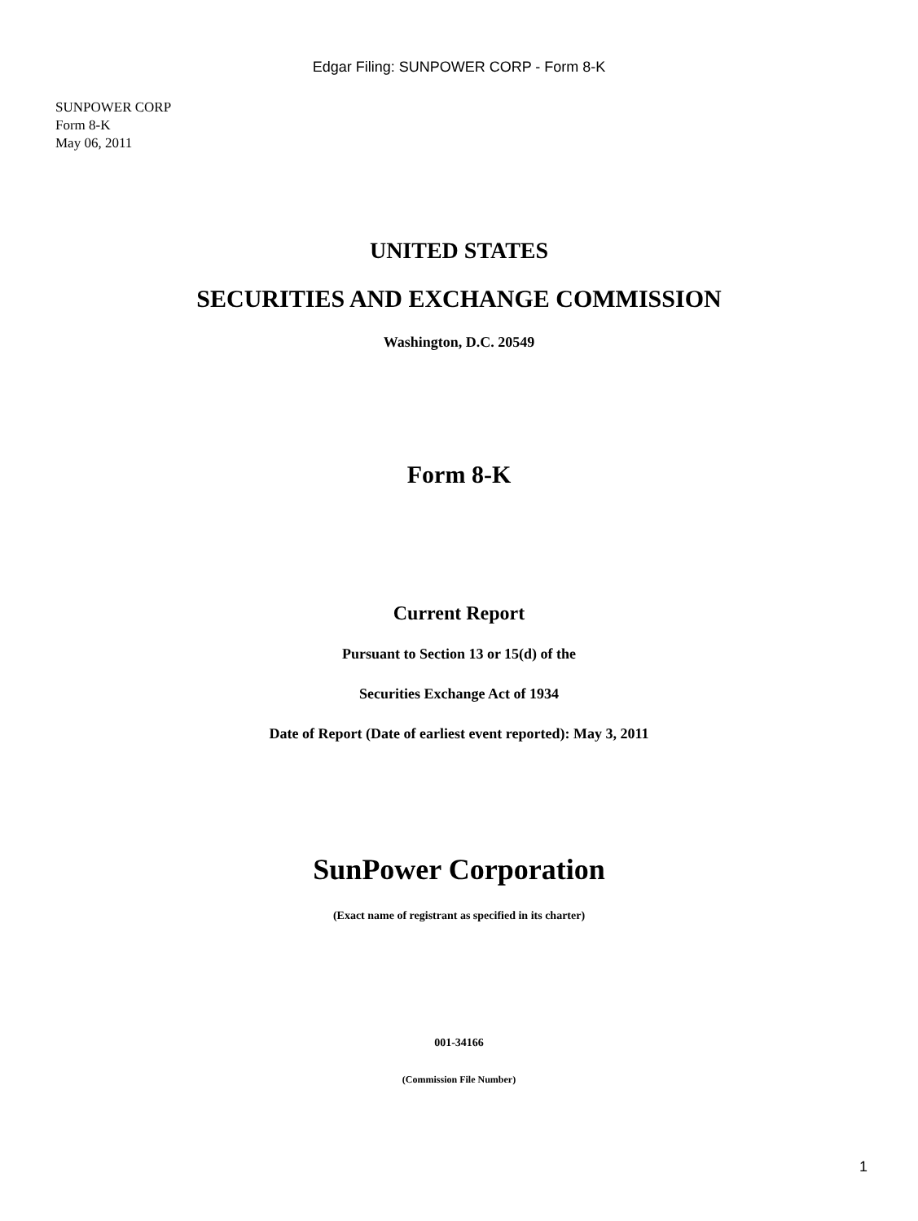Edgar Filing: SUNPOWER CORP - Form 8-K
SUNPOWER CORP
Form 8-K
May 06, 2011
UNITED STATES
SECURITIES AND EXCHANGE COMMISSION
Washington, D.C. 20549
Form 8-K
Current Report
Pursuant to Section 13 or 15(d) of the
Securities Exchange Act of 1934
Date of Report (Date of earliest event reported): May 3, 2011
SunPower Corporation
(Exact name of registrant as specified in its charter)
001-34166
(Commission File Number)
1